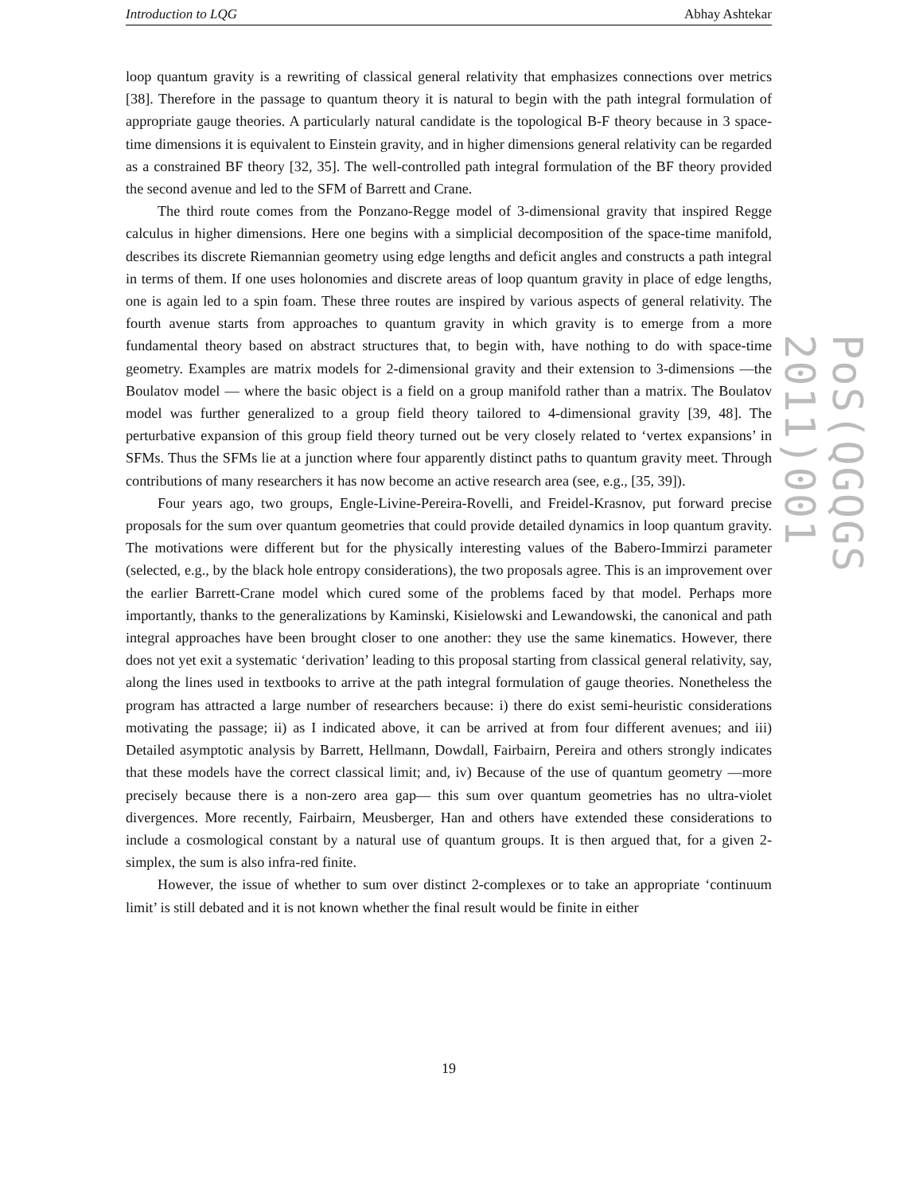Introduction to LQG Abhay Ashtekar
loop quantum gravity is a rewriting of classical general relativity that emphasizes connections over metrics [38]. Therefore in the passage to quantum theory it is natural to begin with the path integral formulation of appropriate gauge theories. A particularly natural candidate is the topological B-F theory because in 3 space-time dimensions it is equivalent to Einstein gravity, and in higher dimensions general relativity can be regarded as a constrained BF theory [32, 35]. The well-controlled path integral formulation of the BF theory provided the second avenue and led to the SFM of Barrett and Crane.
The third route comes from the Ponzano-Regge model of 3-dimensional gravity that inspired Regge calculus in higher dimensions. Here one begins with a simplicial decomposition of the space-time manifold, describes its discrete Riemannian geometry using edge lengths and deficit angles and constructs a path integral in terms of them. If one uses holonomies and discrete areas of loop quantum gravity in place of edge lengths, one is again led to a spin foam. These three routes are inspired by various aspects of general relativity. The fourth avenue starts from approaches to quantum gravity in which gravity is to emerge from a more fundamental theory based on abstract structures that, to begin with, have nothing to do with space-time geometry. Examples are matrix models for 2-dimensional gravity and their extension to 3-dimensions —the Boulatov model — where the basic object is a field on a group manifold rather than a matrix. The Boulatov model was further generalized to a group field theory tailored to 4-dimensional gravity [39, 48]. The perturbative expansion of this group field theory turned out be very closely related to ‘vertex expansions’ in SFMs. Thus the SFMs lie at a junction where four apparently distinct paths to quantum gravity meet. Through contributions of many researchers it has now become an active research area (see, e.g., [35, 39]).
Four years ago, two groups, Engle-Livine-Pereira-Rovelli, and Freidel-Krasnov, put forward precise proposals for the sum over quantum geometries that could provide detailed dynamics in loop quantum gravity. The motivations were different but for the physically interesting values of the Babero-Immirzi parameter (selected, e.g., by the black hole entropy considerations), the two proposals agree. This is an improvement over the earlier Barrett-Crane model which cured some of the problems faced by that model. Perhaps more importantly, thanks to the generalizations by Kaminski, Kisielowski and Lewandowski, the canonical and path integral approaches have been brought closer to one another: they use the same kinematics. However, there does not yet exit a systematic ‘derivation’ leading to this proposal starting from classical general relativity, say, along the lines used in textbooks to arrive at the path integral formulation of gauge theories. Nonetheless the program has attracted a large number of researchers because: i) there do exist semi-heuristic considerations motivating the passage; ii) as I indicated above, it can be arrived at from four different avenues; and iii) Detailed asymptotic analysis by Barrett, Hellmann, Dowdall, Fairbairn, Pereira and others strongly indicates that these models have the correct classical limit; and, iv) Because of the use of quantum geometry —more precisely because there is a non-zero area gap— this sum over quantum geometries has no ultra-violet divergences. More recently, Fairbairn, Meusberger, Han and others have extended these considerations to include a cosmological constant by a natural use of quantum groups. It is then argued that, for a given 2-simplex, the sum is also infra-red finite.
However, the issue of whether to sum over distinct 2-complexes or to take an appropriate ‘continuum limit’ is still debated and it is not known whether the final result would be finite in either
19
PoS(QGQGS 2011)001